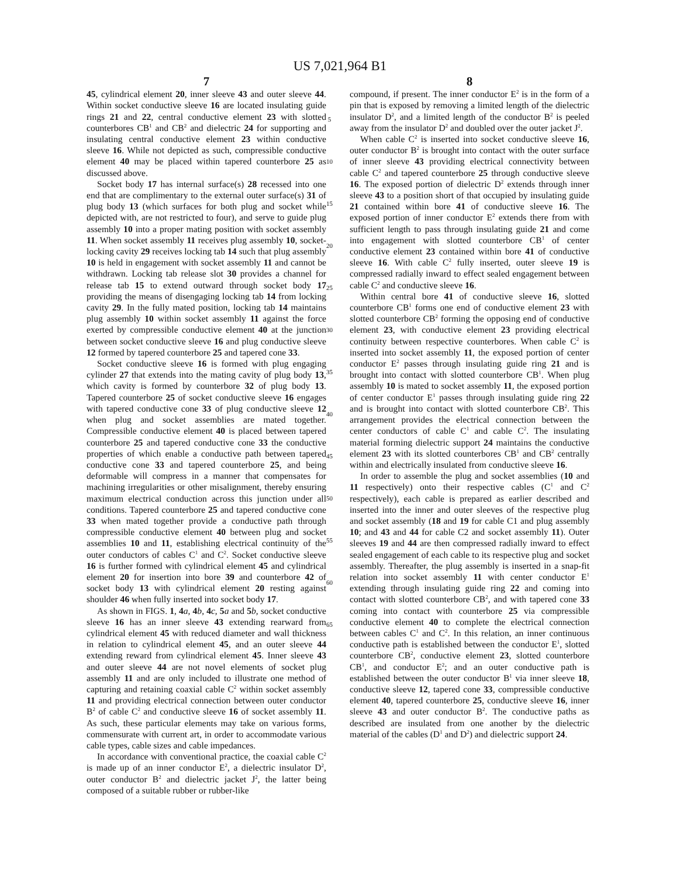US 7,021,964 B1
7
45, cylindrical element 20, inner sleeve 43 and outer sleeve 44. Within socket conductive sleeve 16 are located insulating guide rings 21 and 22, central conductive element 23 with slotted counterbores CB<sup>1</sup> and CB<sup>2</sup> and dielectric 24 for supporting and insulating central conductive element 23 within conductive sleeve 16. While not depicted as such, compressible conductive element 40 may be placed within tapered counterbore 25 as discussed above.
Socket body 17 has internal surface(s) 28 recessed into one end that are complimentary to the external outer surface(s) 31 of plug body 13 (which surfaces for both plug and socket while depicted with, are not restricted to four), and serve to guide plug assembly 10 into a proper mating position with socket assembly 11. When socket assembly 11 receives plug assembly 10, socket-locking cavity 29 receives locking tab 14 such that plug assembly 10 is held in engagement with socket assembly 11 and cannot be withdrawn. Locking tab release slot 30 provides a channel for release tab 15 to extend outward through socket body 17 providing the means of disengaging locking tab 14 from locking cavity 29. In the fully mated position, locking tab 14 maintains plug assembly 10 within socket assembly 11 against the force exerted by compressible conductive element 40 at the junction between socket conductive sleeve 16 and plug conductive sleeve 12 formed by tapered counterbore 25 and tapered cone 33.
Socket conductive sleeve 16 is formed with plug engaging cylinder 27 that extends into the mating cavity of plug body 13, which cavity is formed by counterbore 32 of plug body 13. Tapered counterbore 25 of socket conductive sleeve 16 engages with tapered conductive cone 33 of plug conductive sleeve 12 when plug and socket assemblies are mated together. Compressible conductive element 40 is placed between tapered counterbore 25 and tapered conductive cone 33 the conductive properties of which enable a conductive path between tapered conductive cone 33 and tapered counterbore 25, and being deformable will compress in a manner that compensates for machining irregularities or other misalignment, thereby ensuring maximum electrical conduction across this junction under all conditions. Tapered counterbore 25 and tapered conductive cone 33 when mated together provide a conductive path through compressible conductive element 40 between plug and socket assemblies 10 and 11, establishing electrical continuity of the outer conductors of cables C<sup>1</sup> and C<sup>2</sup>. Socket conductive sleeve 16 is further formed with cylindrical element 45 and cylindrical element 20 for insertion into bore 39 and counterbore 42 of socket body 13 with cylindrical element 20 resting against shoulder 46 when fully inserted into socket body 17.
As shown in FIGS. 1, 4 a, 4 b, 4 c, 5 a and 5 b, socket conductive sleeve 16 has an inner sleeve 43 extending rearward from cylindrical element 45 with reduced diameter and wall thickness in relation to cylindrical element 45, and an outer sleeve 44 extending reward from cylindrical element 45. Inner sleeve 43 and outer sleeve 44 are not novel elements of socket plug assembly 11 and are only included to illustrate one method of capturing and retaining coaxial cable C<sup>2</sup> within socket assembly 11 and providing electrical connection between outer conductor B<sup>2</sup> of cable C<sup>2</sup> and conductive sleeve 16 of socket assembly 11. As such, these particular elements may take on various forms, commensurate with current art, in order to accommodate various cable types, cable sizes and cable impedances.
In accordance with conventional practice, the coaxial cable C<sup>2</sup> is made up of an inner conductor E<sup>2</sup>, a dielectric insulator D<sup>2</sup>, outer conductor B<sup>2</sup> and dielectric jacket J<sup>2</sup>, the latter being composed of a suitable rubber or rubber-like
5
10
15
20
25
30
35
40
45
50
55
60
65
8
compound, if present. The inner conductor E<sup>2</sup> is in the form of a pin that is exposed by removing a limited length of the dielectric insulator D<sup>2</sup>, and a limited length of the conductor B<sup>2</sup> is peeled away from the insulator D<sup>2</sup> and doubled over the outer jacket J<sup>2</sup>.
When cable C<sup>2</sup> is inserted into socket conductive sleeve 16, outer conductor B<sup>2</sup> is brought into contact with the outer surface of inner sleeve 43 providing electrical connectivity between cable C<sup>2</sup> and tapered counterbore 25 through conductive sleeve 16. The exposed portion of dielectric D<sup>2</sup> extends through inner sleeve 43 to a position short of that occupied by insulating guide 21 contained within bore 41 of conductive sleeve 16. The exposed portion of inner conductor E<sup>2</sup> extends there from with sufficient length to pass through insulating guide 21 and come into engagement with slotted counterbore CB<sup>1</sup> of center conductive element 23 contained within bore 41 of conductive sleeve 16. With cable C<sup>2</sup> fully inserted, outer sleeve 19 is compressed radially inward to effect sealed engagement between cable C<sup>2</sup> and conductive sleeve 16.
Within central bore 41 of conductive sleeve 16, slotted counterbore CB<sup>1</sup> forms one end of conductive element 23 with slotted counterbore CB<sup>2</sup> forming the opposing end of conductive element 23, with conductive element 23 providing electrical continuity between respective counterbores. When cable C<sup>2</sup> is inserted into socket assembly 11, the exposed portion of center conductor E<sup>2</sup> passes through insulating guide ring 21 and is brought into contact with slotted counterbore CB<sup>1</sup>. When plug assembly 10 is mated to socket assembly 11, the exposed portion of center conductor E<sup>1</sup> passes through insulating guide ring 22 and is brought into contact with slotted counterbore CB<sup>2</sup>. This arrangement provides the electrical connection between the center conductors of cable C<sup>1</sup> and cable C<sup>2</sup>. The insulating material forming dielectric support 24 maintains the conductive element 23 with its slotted counterbores CB<sup>1</sup> and CB<sup>2</sup> centrally within and electrically insulated from conductive sleeve 16.
In order to assemble the plug and socket assemblies (10 and 11 respectively) onto their respective cables (C<sup>1</sup> and C<sup>2</sup> respectively), each cable is prepared as earlier described and inserted into the inner and outer sleeves of the respective plug and socket assembly (18 and 19 for cable C1 and plug assembly 10; and 43 and 44 for cable C2 and socket assembly 11). Outer sleeves 19 and 44 are then compressed radially inward to effect sealed engagement of each cable to its respective plug and socket assembly. Thereafter, the plug assembly is inserted in a snap-fit relation into socket assembly 11 with center conductor E<sup>1</sup> extending through insulating guide ring 22 and coming into contact with slotted counterbore CB<sup>2</sup>, and with tapered cone 33 coming into contact with counterbore 25 via compressible conductive element 40 to complete the electrical connection between cables C<sup>1</sup> and C<sup>2</sup>. In this relation, an inner continuous conductive path is established between the conductor E<sup>1</sup>, slotted counterbore CB<sup>2</sup>, conductive element 23, slotted counterbore CB<sup>1</sup>, and conductor E<sup>2</sup>; and an outer conductive path is established between the outer conductor B<sup>1</sup> via inner sleeve 18, conductive sleeve 12, tapered cone 33, compressible conductive element 40, tapered counterbore 25, conductive sleeve 16, inner sleeve 43 and outer conductor B<sup>2</sup>. The conductive paths as described are insulated from one another by the dielectric material of the cables (D<sup>1</sup> and D<sup>2</sup>) and dielectric support 24.